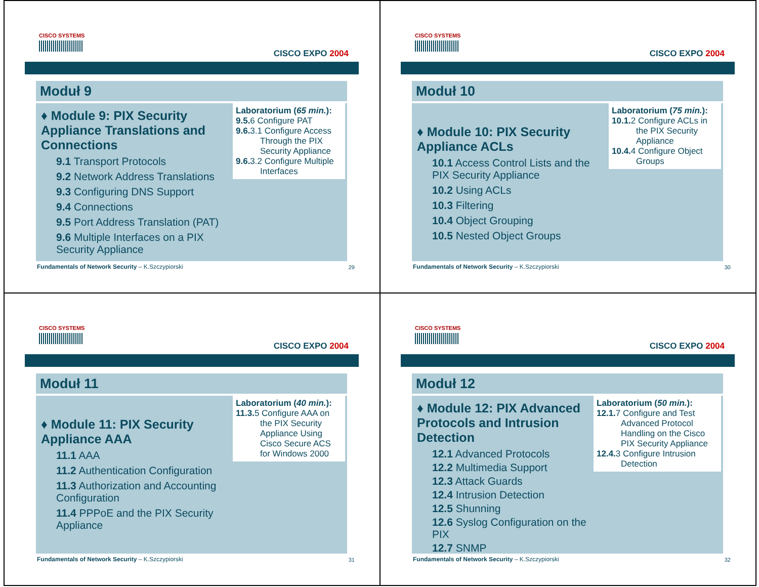CISCO SYSTEMS
CISCO EXPO 2004
Moduł 9
♦ Module 9: PIX Security Appliance Translations and Connections
9.1 Transport Protocols
9.2 Network Address Translations
9.3 Configuring DNS Support
9.4 Connections
9.5 Port Address Translation (PAT)
9.6 Multiple Interfaces on a PIX Security Appliance
Laboratorium (65 min.):
9.5. 6 Configure PAT
9.6. 3.1 Configure Access
Through the PIX Security Appliance
9.6. 3.2 Configure Multiple
Interfaces
Fundamentals of Network Security – K.Szczypiorski
29
CISCO SYSTEMS
CISCO EXPO 2004
Moduł 10
♦ Module 10: PIX Security Appliance ACLs
10.1 Access Control Lists and the PIX Security Appliance
10.2 Using ACLs
10.3 Filtering
10.4 Object Grouping
10.5 Nested Object Groups
Laboratorium (75 min.):
10.1. 2 Configure ACLs in
the PIX Security Appliance
10.4. 4 Configure Object
Groups
Fundamentals of Network Security – K.Szczypiorski
30
CISCO SYSTEMS
CISCO EXPO 2004
Moduł 11
♦ Module 11: PIX Security Appliance AAA
11.1 AAA
11.2 Authentication Configuration
11.3 Authorization and Accounting Configuration
11.4 PPPoE and the PIX Security Appliance
Laboratorium (40 min.):
11.3. 5 Configure AAA on
the PIX Security Appliance Using Cisco Secure ACS for Windows 2000
Fundamentals of Network Security – K.Szczypiorski
31
CISCO SYSTEMS
CISCO EXPO 2004
Moduł 12
♦ Module 12: PIX Advanced Protocols and Intrusion Detection
12.1 Advanced Protocols
12.2 Multimedia Support
12.3 Attack Guards
12.4 Intrusion Detection
12.5 Shunning
12.6 Syslog Configuration on the PIX
12.7 SNMP
Laboratorium (50 min.):
12.1. 7 Configure and Test
Advanced Protocol Handling on the Cisco PIX Security Appliance
12.4. 3 Configure Intrusion
Detection
Fundamentals of Network Security – K.Szczypiorski
32